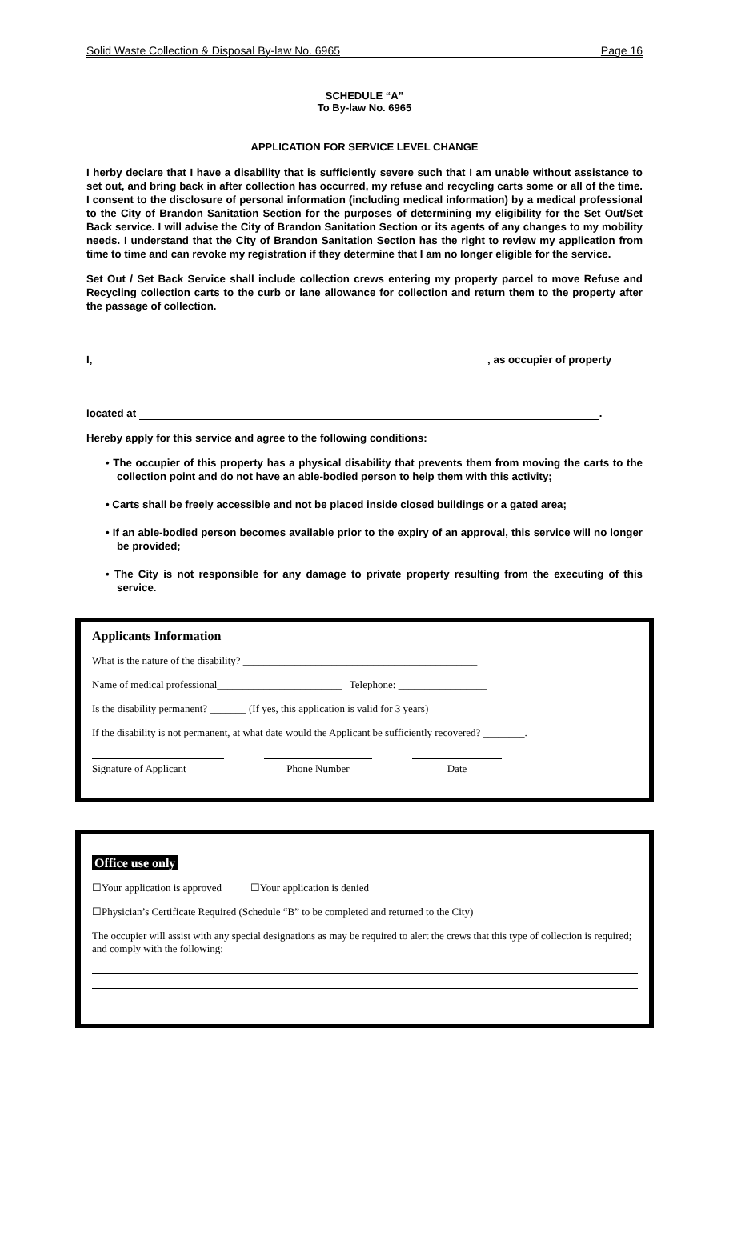Solid Waste Collection & Disposal By-law No. 6965 Page 16
SCHEDULE “A”
To By-law No. 6965
APPLICATION FOR SERVICE LEVEL CHANGE
I herby declare that I have a disability that is sufficiently severe such that I am unable without assistance to set out, and bring back in after collection has occurred, my refuse and recycling carts some or all of the time. I consent to the disclosure of personal information (including medical information) by a medical professional to the City of Brandon Sanitation Section for the purposes of determining my eligibility for the Set Out/Set Back service. I will advise the City of Brandon Sanitation Section or its agents of any changes to my mobility needs. I understand that the City of Brandon Sanitation Section has the right to review my application from time to time and can revoke my registration if they determine that I am no longer eligible for the service.
Set Out / Set Back Service shall include collection crews entering my property parcel to move Refuse and Recycling collection carts to the curb or lane allowance for collection and return them to the property after the passage of collection.
I, , as occupier of property
located at .
Hereby apply for this service and agree to the following conditions:
• The occupier of this property has a physical disability that prevents them from moving the carts to the collection point and do not have an able-bodied person to help them with this activity;
• Carts shall be freely accessible and not be placed inside closed buildings or a gated area;
• If an able-bodied person becomes available prior to the expiry of an approval, this service will no longer be provided;
• The City is not responsible for any damage to private property resulting from the executing of this service.
Applicants Information
What is the nature of the disability? _____________________________________________
Name of medical professional________________________ Telephone: _________________
Is the disability permanent? _______ (If yes, this application is valid for 3 years)
If the disability is not permanent, at what date would the Applicant be sufficiently recovered? ________.
Signature of Applicant Phone Number Date
Office use only
☐Your application is approved ☐Your application is denied
☐Physician’s Certificate Required (Schedule “B” to be completed and returned to the City)
The occupier will assist with any special designations as may be required to alert the crews that this type of collection is required; and comply with the following: